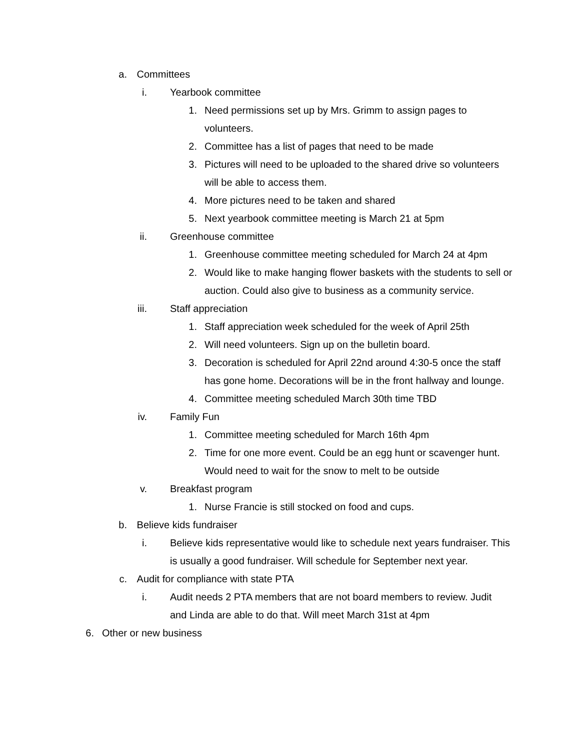a. Committees
i. Yearbook committee
1. Need permissions set up by Mrs. Grimm to assign pages to volunteers.
2. Committee has a list of pages that need to be made
3. Pictures will need to be uploaded to the shared drive so volunteers will be able to access them.
4. More pictures need to be taken and shared
5. Next yearbook committee meeting is March 21 at 5pm
ii. Greenhouse committee
1. Greenhouse committee meeting scheduled for March 24 at 4pm
2. Would like to make hanging flower baskets with the students to sell or auction. Could also give to business as a community service.
iii. Staff appreciation
1. Staff appreciation week scheduled for the week of April 25th
2. Will need volunteers. Sign up on the bulletin board.
3. Decoration is scheduled for April 22nd around 4:30-5 once the staff has gone home. Decorations will be in the front hallway and lounge.
4. Committee meeting scheduled March 30th time TBD
iv. Family Fun
1. Committee meeting scheduled for March 16th 4pm
2. Time for one more event. Could be an egg hunt or scavenger hunt. Would need to wait for the snow to melt to be outside
v. Breakfast program
1. Nurse Francie is still stocked on food and cups.
b. Believe kids fundraiser
i. Believe kids representative would like to schedule next years fundraiser. This is usually a good fundraiser. Will schedule for September next year.
c. Audit for compliance with state PTA
i. Audit needs 2 PTA members that are not board members to review. Judit and Linda are able to do that. Will meet March 31st at 4pm
6. Other or new business